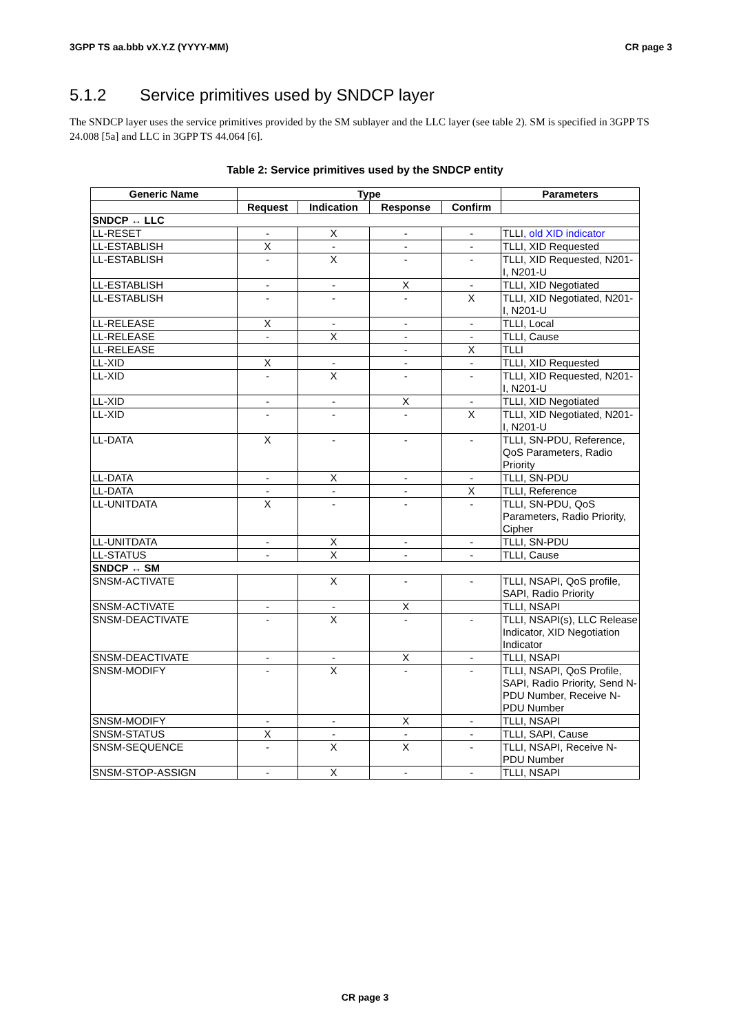3GPP TS aa.bbb vX.Y.Z (YYYY-MM) CR page 3
5.1.2 Service primitives used by SNDCP layer
The SNDCP layer uses the service primitives provided by the SM sublayer and the LLC layer (see table 2). SM is specified in 3GPP TS 24.008 [5a] and LLC in 3GPP TS 44.064 [6].
Table 2: Service primitives used by the SNDCP entity
| Generic Name | Type | | | | Parameters |
| --- | --- | --- | --- | --- | --- |
| | Request | Indication | Response | Confirm | |
| SNDCP ↔ LLC | | | | | |
| LL-RESET | - | X | - | - | TLLI , old XID indicator |
| LL-ESTABLISH | X | - | - | - | TLLI, XID Requested |
| LL-ESTABLISH | - | X | - | - | TLLI, XID Requested, N201-I, N201-U |
| LL-ESTABLISH | - | - | X | - | TLLI, XID Negotiated |
| LL-ESTABLISH | - | - | - | X | TLLI, XID Negotiated, N201-I, N201-U |
| LL-RELEASE | X | - | - | - | TLLI, Local |
| LL-RELEASE | - | X | - | - | TLLI, Cause |
| LL-RELEASE | | | - | X | TLLI |
| LL-XID | X | - | - | - | TLLI, XID Requested |
| LL-XID | - | X | - | - | TLLI, XID Requested, N201-I, N201-U |
| LL-XID | - | - | X | - | TLLI, XID Negotiated |
| LL-XID | - | - | - | X | TLLI, XID Negotiated, N201-I, N201-U |
| LL-DATA | X | - | - | - | TLLI, SN-PDU, Reference, QoS Parameters, Radio Priority |
| LL-DATA | - | X | - | - | TLLI, SN-PDU |
| LL-DATA | - | - | - | X | TLLI, Reference |
| LL-UNITDATA | X | - | - | - | TLLI, SN-PDU, QoS Parameters, Radio Priority, Cipher |
| LL-UNITDATA | - | X | - | - | TLLI, SN-PDU |
| LL-STATUS | - | X | - | - | TLLI, Cause |
| SNDCP ↔ SM | | | | | |
| SNSM-ACTIVATE | | X | - | - | TLLI, NSAPI, QoS profile, SAPI, Radio Priority |
| SNSM-ACTIVATE | - | - | X | | TLLI, NSAPI |
| SNSM-DEACTIVATE | - | X | - | - | TLLI, NSAPI(s), LLC Release Indicator, XID Negotiation Indicator |
| SNSM-DEACTIVATE | - | - | X | - | TLLI, NSAPI |
| SNSM-MODIFY | - | X | - | - | TLLI, NSAPI, QoS Profile, SAPI, Radio Priority, Send N-PDU Number, Receive N-PDU Number |
| SNSM-MODIFY | - | - | X | - | TLLI, NSAPI |
| SNSM-STATUS | X | - | - | - | TLLI, SAPI, Cause |
| SNSM-SEQUENCE | - | X | X | - | TLLI, NSAPI, Receive N-PDU Number |
| SNSM-STOP-ASSIGN | - | X | - | - | TLLI, NSAPI |
CR page 3